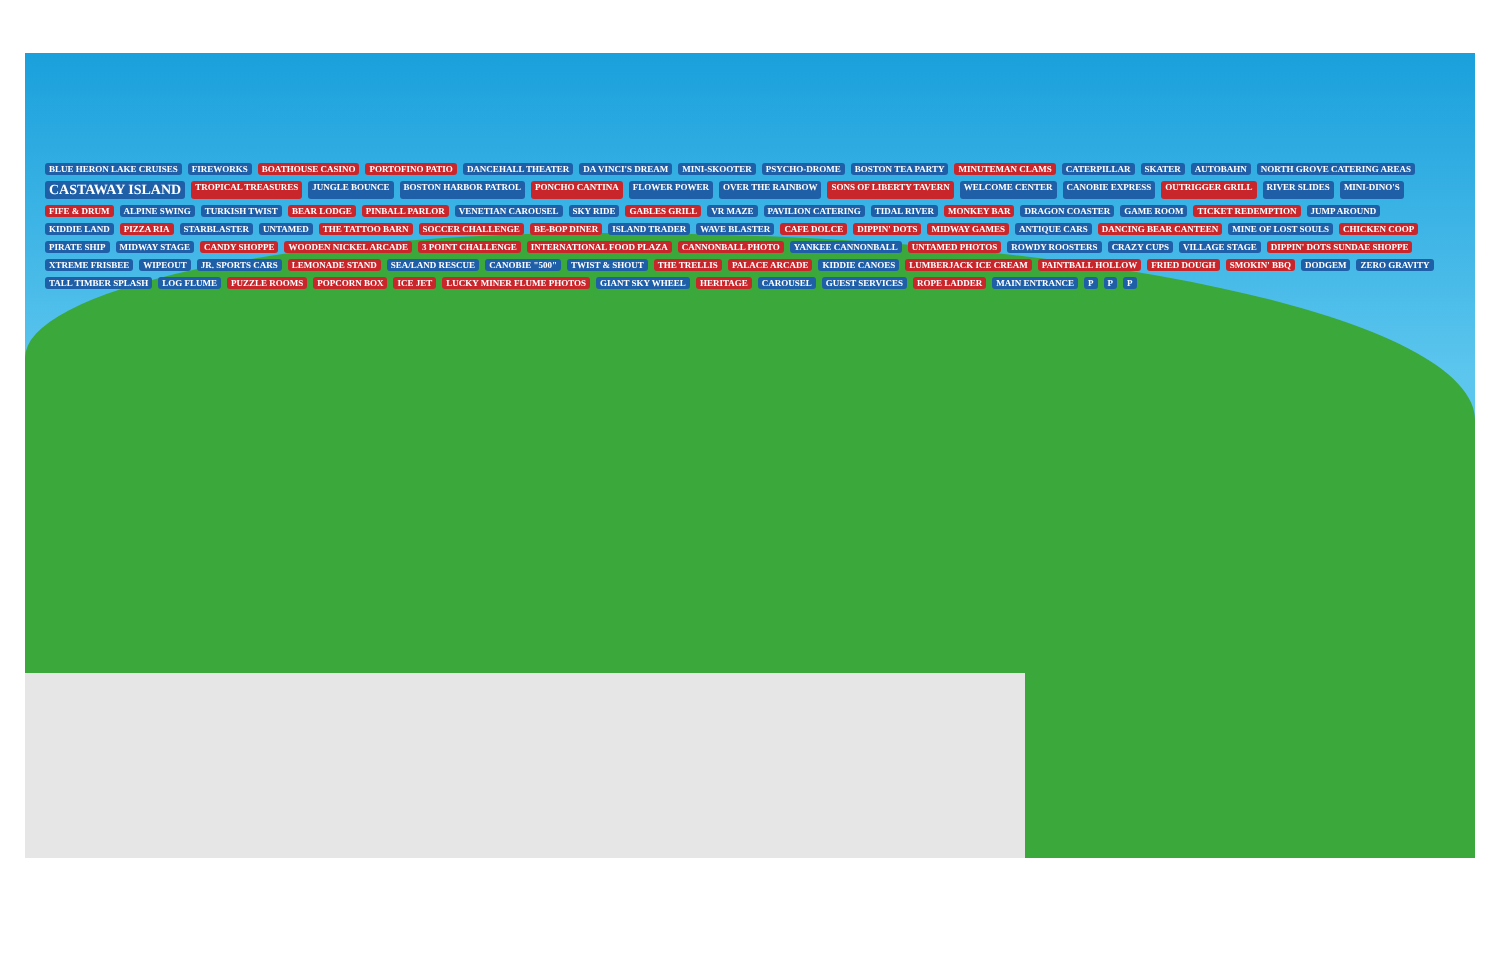BLUE HERON LAKE CRUISES FIREWORKS BOATHOUSE CASINO PORTOFINO PATIO DANCEHALL THEATER DA VINCI'S DREAM MINI-SKOOTER PSYCHO-DROME BOSTON TEA PARTY MINUTEMAN CLAMS CATERPILLAR SKATER AUTOBAHN NORTH GROVE CATERING AREAS CASTAWAY ISLAND TROPICAL TREASURES JUNGLE BOUNCE BOSTON HARBOR PATROL PONCHO CANTINA FLOWER POWER OVER THE RAINBOW SONS OF LIBERTY TAVERN WELCOME CENTER CANOBIE EXPRESS OUTRIGGER GRILL RIVER SLIDES MINI-DINO'S FIFE & DRUM ALPINE SWING TURKISH TWIST BEAR LODGE PINBALL PARLOR VENETIAN CAROUSEL SKY RIDE GABLES GRILL VR MAZE PAVILION CATERING TIDAL RIVER MONKEY BAR DRAGON COASTER GAME ROOM TICKET REDEMPTION JUMP AROUND KIDDIE LAND PIZZA RIA STARBLASTER UNTAMED THE TATTOO BARN SOCCER CHALLENGE BE-BOP DINER ISLAND TRADER WAVE BLASTER CAFE DOLCE DIPPIN' DOTS MIDWAY GAMES ANTIQUE CARS DANCING BEAR CANTEEN MINE OF LOST SOULS CHICKEN COOP PIRATE SHIP MIDWAY STAGE CANDY SHOPPE WOODEN NICKEL ARCADE 3 POINT CHALLENGE INTERNATIONAL FOOD PLAZA CANNONBALL PHOTO YANKEE CANNONBALL UNTAMED PHOTOS ROWDY ROOSTERS CRAZY CUPS VILLAGE STAGE DIPPIN' DOTS SUNDAE SHOPPE XTREME FRISBEE WIPEOUT JR. SPORTS CARS LEMONADE STAND SEA/LAND RESCUE CANOBIE "500" TWIST & SHOUT THE TRELLIS PALACE ARCADE KIDDIE CANOES LUMBERJACK ICE CREAM PAINTBALL HOLLOW FRIED DOUGH SMOKIN' BBQ DODGEM ZERO GRAVITY TALL TIMBER SPLASH LOG FLUME PUZZLE ROOMS POPCORN BOX ICE JET LUCKY MINER FLUME PHOTOS GIANT SKY WHEEL HERITAGE CAROUSEL GUEST SERVICES ROPE LADDER MAIN ENTRANCE P P P